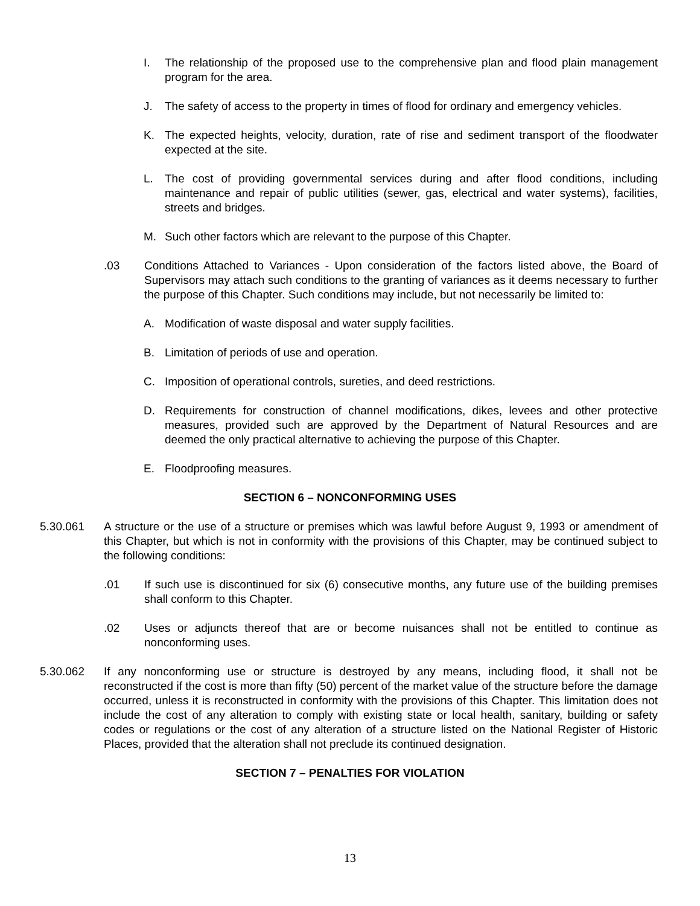I. The relationship of the proposed use to the comprehensive plan and flood plain management program for the area.
J. The safety of access to the property in times of flood for ordinary and emergency vehicles.
K. The expected heights, velocity, duration, rate of rise and sediment transport of the floodwater expected at the site.
L. The cost of providing governmental services during and after flood conditions, including maintenance and repair of public utilities (sewer, gas, electrical and water systems), facilities, streets and bridges.
M. Such other factors which are relevant to the purpose of this Chapter.
.03 Conditions Attached to Variances - Upon consideration of the factors listed above, the Board of Supervisors may attach such conditions to the granting of variances as it deems necessary to further the purpose of this Chapter. Such conditions may include, but not necessarily be limited to:
A. Modification of waste disposal and water supply facilities.
B. Limitation of periods of use and operation.
C. Imposition of operational controls, sureties, and deed restrictions.
D. Requirements for construction of channel modifications, dikes, levees and other protective measures, provided such are approved by the Department of Natural Resources and are deemed the only practical alternative to achieving the purpose of this Chapter.
E. Floodproofing measures.
SECTION 6 – NONCONFORMING USES
5.30.061 A structure or the use of a structure or premises which was lawful before August 9, 1993 or amendment of this Chapter, but which is not in conformity with the provisions of this Chapter, may be continued subject to the following conditions:
.01 If such use is discontinued for six (6) consecutive months, any future use of the building premises shall conform to this Chapter.
.02 Uses or adjuncts thereof that are or become nuisances shall not be entitled to continue as nonconforming uses.
5.30.062 If any nonconforming use or structure is destroyed by any means, including flood, it shall not be reconstructed if the cost is more than fifty (50) percent of the market value of the structure before the damage occurred, unless it is reconstructed in conformity with the provisions of this Chapter. This limitation does not include the cost of any alteration to comply with existing state or local health, sanitary, building or safety codes or regulations or the cost of any alteration of a structure listed on the National Register of Historic Places, provided that the alteration shall not preclude its continued designation.
SECTION 7 – PENALTIES FOR VIOLATION
13